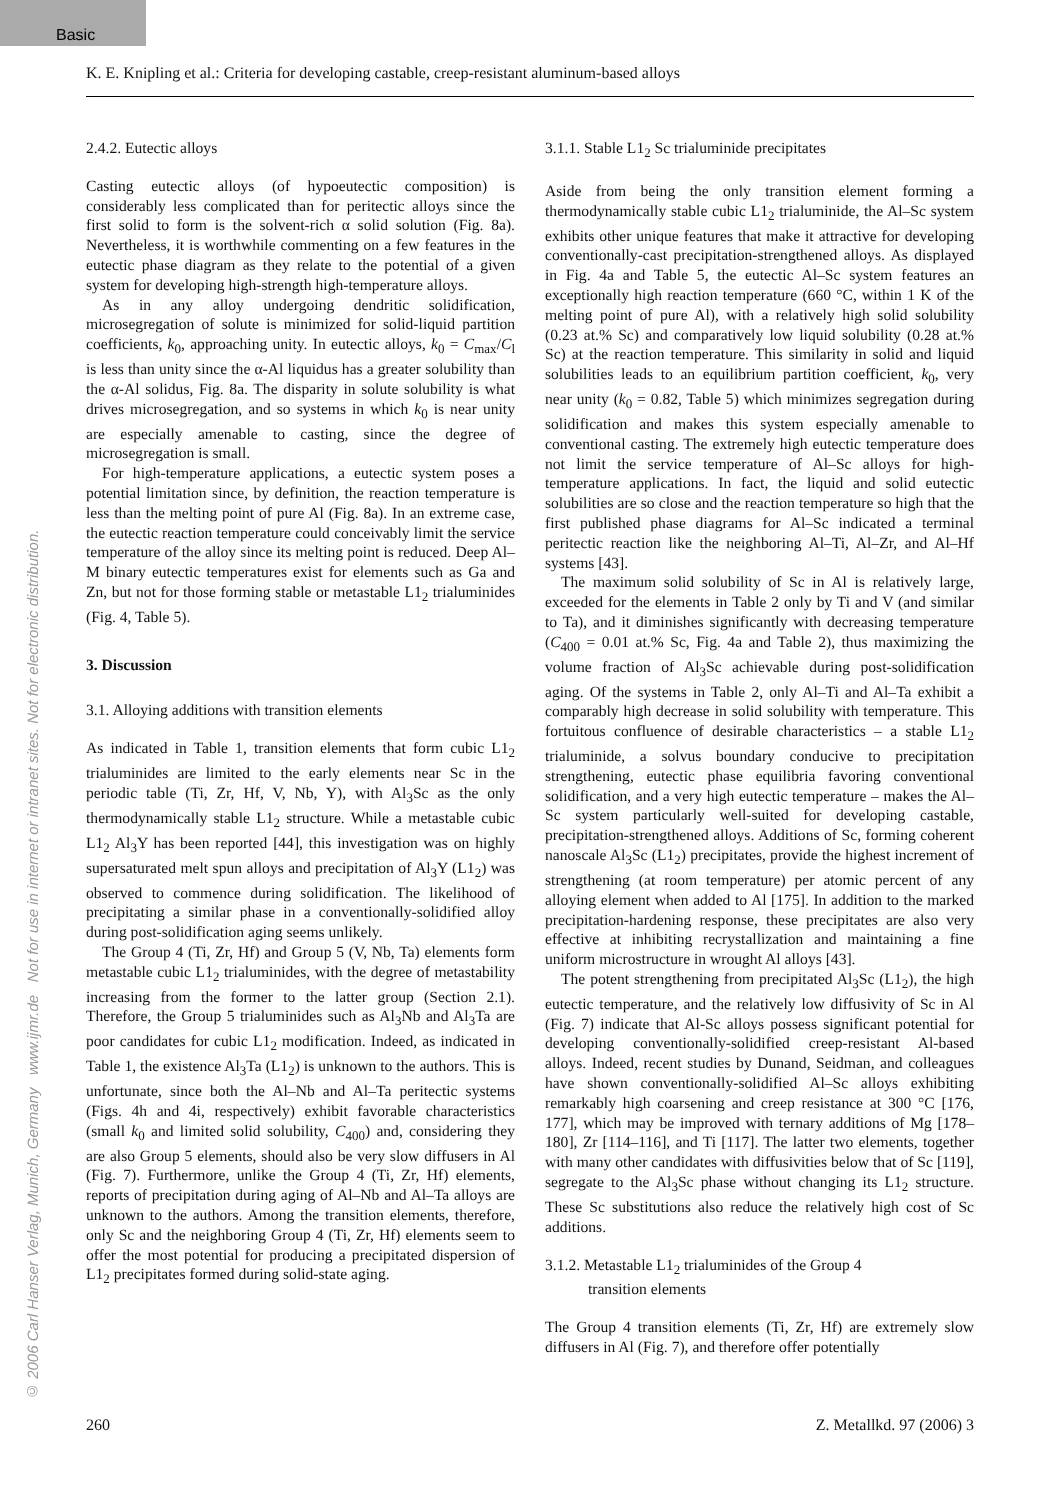Basic
© 2006 Carl Hanser Verlag, Munich, Germany www.ijmr.de Not for use in internet or intranet sites. Not for electronic distribution.
K. E. Knipling et al.: Criteria for developing castable, creep-resistant aluminum-based alloys
2.4.2. Eutectic alloys
Casting eutectic alloys (of hypoeutectic composition) is considerably less complicated than for peritectic alloys since the first solid to form is the solvent-rich α solid solution (Fig. 8a). Nevertheless, it is worthwhile commenting on a few features in the eutectic phase diagram as they relate to the potential of a given system for developing high-strength high-temperature alloys.
As in any alloy undergoing dendritic solidification, microsegregation of solute is minimized for solid-liquid partition coefficients, k<sub>0</sub>, approaching unity. In eutectic alloys, k<sub>0</sub> = C<sub>max</sub>/C<sub>l</sub> is less than unity since the α-Al liquidus has a greater solubility than the α-Al solidus, Fig. 8a. The disparity in solute solubility is what drives microsegregation, and so systems in which k<sub>0</sub> is near unity are especially amenable to casting, since the degree of microsegregation is small.
For high-temperature applications, a eutectic system poses a potential limitation since, by definition, the reaction temperature is less than the melting point of pure Al (Fig. 8a). In an extreme case, the eutectic reaction temperature could conceivably limit the service temperature of the alloy since its melting point is reduced. Deep Al–M binary eutectic temperatures exist for elements such as Ga and Zn, but not for those forming stable or metastable L1<sub>2</sub> trialuminides (Fig. 4, Table 5).
3. Discussion
3.1. Alloying additions with transition elements
As indicated in Table 1, transition elements that form cubic L1<sub>2</sub> trialuminides are limited to the early elements near Sc in the periodic table (Ti, Zr, Hf, V, Nb, Y), with Al<sub>3</sub>Sc as the only thermodynamically stable L1<sub>2</sub> structure. While a metastable cubic L1<sub>2</sub> Al<sub>3</sub>Y has been reported [44], this investigation was on highly supersaturated melt spun alloys and precipitation of Al<sub>3</sub>Y (L1<sub>2</sub>) was observed to commence during solidification. The likelihood of precipitating a similar phase in a conventionally-solidified alloy during post-solidification aging seems unlikely.
The Group 4 (Ti, Zr, Hf) and Group 5 (V, Nb, Ta) elements form metastable cubic L1<sub>2</sub> trialuminides, with the degree of metastability increasing from the former to the latter group (Section 2.1). Therefore, the Group 5 trialuminides such as Al<sub>3</sub>Nb and Al<sub>3</sub>Ta are poor candidates for cubic L1<sub>2</sub> modification. Indeed, as indicated in Table 1, the existence Al<sub>3</sub>Ta (L1<sub>2</sub>) is unknown to the authors. This is unfortunate, since both the Al–Nb and Al–Ta peritectic systems (Figs. 4h and 4i, respectively) exhibit favorable characteristics (small k<sub>0</sub> and limited solid solubility, C<sub>400</sub>) and, considering they are also Group 5 elements, should also be very slow diffusers in Al (Fig. 7). Furthermore, unlike the Group 4 (Ti, Zr, Hf) elements, reports of precipitation during aging of Al–Nb and Al–Ta alloys are unknown to the authors. Among the transition elements, therefore, only Sc and the neighboring Group 4 (Ti, Zr, Hf) elements seem to offer the most potential for producing a precipitated dispersion of L1<sub>2</sub> precipitates formed during solid-state aging.
3.1.1. Stable L1<sub>2</sub> Sc trialuminide precipitates
Aside from being the only transition element forming a thermodynamically stable cubic L1<sub>2</sub> trialuminide, the Al–Sc system exhibits other unique features that make it attractive for developing conventionally-cast precipitation-strengthened alloys. As displayed in Fig. 4a and Table 5, the eutectic Al–Sc system features an exceptionally high reaction temperature (660 °C, within 1 K of the melting point of pure Al), with a relatively high solid solubility (0.23 at.% Sc) and comparatively low liquid solubility (0.28 at.% Sc) at the reaction temperature. This similarity in solid and liquid solubilities leads to an equilibrium partition coefficient, k<sub>0</sub>, very near unity (k<sub>0</sub> = 0.82, Table 5) which minimizes segregation during solidification and makes this system especially amenable to conventional casting. The extremely high eutectic temperature does not limit the service temperature of Al–Sc alloys for high-temperature applications. In fact, the liquid and solid eutectic solubilities are so close and the reaction temperature so high that the first published phase diagrams for Al–Sc indicated a terminal peritectic reaction like the neighboring Al–Ti, Al–Zr, and Al–Hf systems [43].
The maximum solid solubility of Sc in Al is relatively large, exceeded for the elements in Table 2 only by Ti and V (and similar to Ta), and it diminishes significantly with decreasing temperature (C<sub>400</sub> = 0.01 at.% Sc, Fig. 4a and Table 2), thus maximizing the volume fraction of Al<sub>3</sub>Sc achievable during post-solidification aging. Of the systems in Table 2, only Al–Ti and Al–Ta exhibit a comparably high decrease in solid solubility with temperature. This fortuitous confluence of desirable characteristics – a stable L1<sub>2</sub> trialuminide, a solvus boundary conducive to precipitation strengthening, eutectic phase equilibria favoring conventional solidification, and a very high eutectic temperature – makes the Al–Sc system particularly well-suited for developing castable, precipitation-strengthened alloys. Additions of Sc, forming coherent nanoscale Al<sub>3</sub>Sc (L1<sub>2</sub>) precipitates, provide the highest increment of strengthening (at room temperature) per atomic percent of any alloying element when added to Al [175]. In addition to the marked precipitation-hardening response, these precipitates are also very effective at inhibiting recrystallization and maintaining a fine uniform microstructure in wrought Al alloys [43].
The potent strengthening from precipitated Al<sub>3</sub>Sc (L1<sub>2</sub>), the high eutectic temperature, and the relatively low diffusivity of Sc in Al (Fig. 7) indicate that Al-Sc alloys possess significant potential for developing conventionally-solidified creep-resistant Al-based alloys. Indeed, recent studies by Dunand, Seidman, and colleagues have shown conventionally-solidified Al–Sc alloys exhibiting remarkably high coarsening and creep resistance at 300 °C [176, 177], which may be improved with ternary additions of Mg [178–180], Zr [114–116], and Ti [117]. The latter two elements, together with many other candidates with diffusivities below that of Sc [119], segregate to the Al<sub>3</sub>Sc phase without changing its L1<sub>2</sub> structure. These Sc substitutions also reduce the relatively high cost of Sc additions.
3.1.2. Metastable L1<sub>2</sub> trialuminides of the Group 4
transition elements
The Group 4 transition elements (Ti, Zr, Hf) are extremely slow diffusers in Al (Fig. 7), and therefore offer potentially
260 Z. Metallkd. 97 (2006) 3